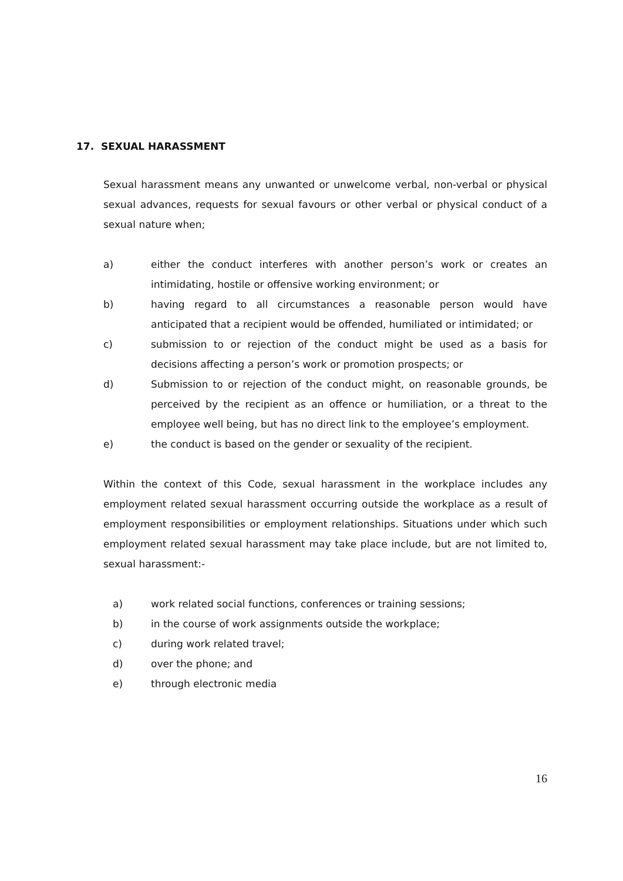17. SEXUAL HARASSMENT
Sexual harassment means any unwanted or unwelcome verbal, non-verbal or physical sexual advances, requests for sexual favours or other verbal or physical conduct of a sexual nature when;
a) either the conduct interferes with another person’s work or creates an intimidating, hostile or offensive working environment; or
b) having regard to all circumstances a reasonable person would have anticipated that a recipient would be offended, humiliated or intimidated; or
c) submission to or rejection of the conduct might be used as a basis for decisions affecting a person’s work or promotion prospects; or
d) Submission to or rejection of the conduct might, on reasonable grounds, be perceived by the recipient as an offence or humiliation, or a threat to the employee well being, but has no direct link to the employee’s employment.
e) the conduct is based on the gender or sexuality of the recipient.
Within the context of this Code, sexual harassment in the workplace includes any employment related sexual harassment occurring outside the workplace as a result of employment responsibilities or employment relationships. Situations under which such employment related sexual harassment may take place include, but are not limited to, sexual harassment:-
a) work related social functions, conferences or training sessions;
b) in the course of work assignments outside the workplace;
c) during work related travel;
d) over the phone; and
e) through electronic media
16